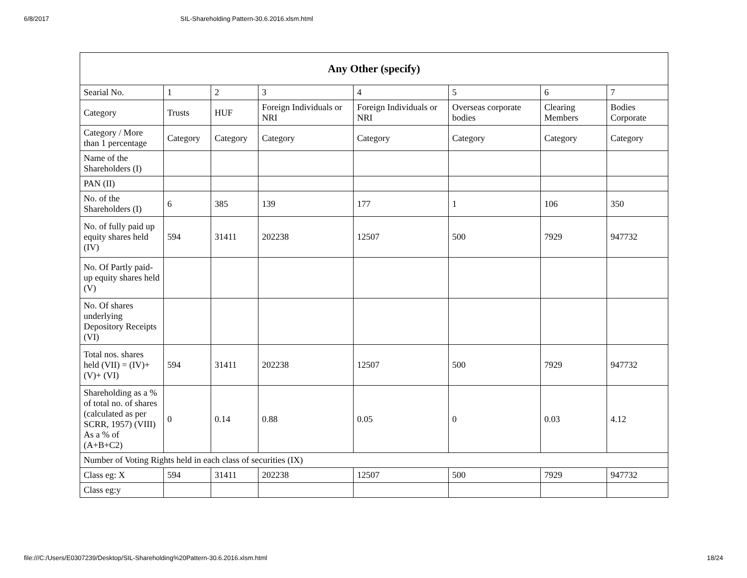6/8/2017 SIL-Shareholding Pattern-30.6.2016.xlsm.html
| Any Other (specify) | | | | | | | |
| --- | --- | --- | --- | --- | --- | --- | --- |
| Searial No. | 1 | 2 | 3 | 4 | 5 | 6 | 7 |
| Category | Trusts | HUF | Foreign Individuals or NRI | Foreign Individuals or NRI | Overseas corporate bodies | Clearing Members | Bodies Corporate |
| Category / More than 1 percentage | Category | Category | Category | Category | Category | Category | Category |
| Name of the Shareholders (I) | | | | | | | |
| PAN (II) | | | | | | | |
| No. of the Shareholders (I) | 6 | 385 | 139 | 177 | 1 | 106 | 350 |
| No. of fully paid up equity shares held (IV) | 594 | 31411 | 202238 | 12507 | 500 | 7929 | 947732 |
| No. Of Partly paid-up equity shares held (V) | | | | | | | |
| No. Of shares underlying Depository Receipts (VI) | | | | | | | |
| Total nos. shares held (VII) = (IV)+ (V)+ (VI) | 594 | 31411 | 202238 | 12507 | 500 | 7929 | 947732 |
| Shareholding as a % of total no. of shares (calculated as per SCRR, 1957) (VIII) As a % of (A+B+C2) | 0 | 0.14 | 0.88 | 0.05 | 0 | 0.03 | 4.12 |
| Number of Voting Rights held in each class of securities (IX) | | | | | | | |
| Class eg: X | 594 | 31411 | 202238 | 12507 | 500 | 7929 | 947732 |
| Class eg:y | | | | | | | |
file:///C:/Users/E0307239/Desktop/SIL-Shareholding%20Pattern-30.6.2016.xlsm.html 18/24